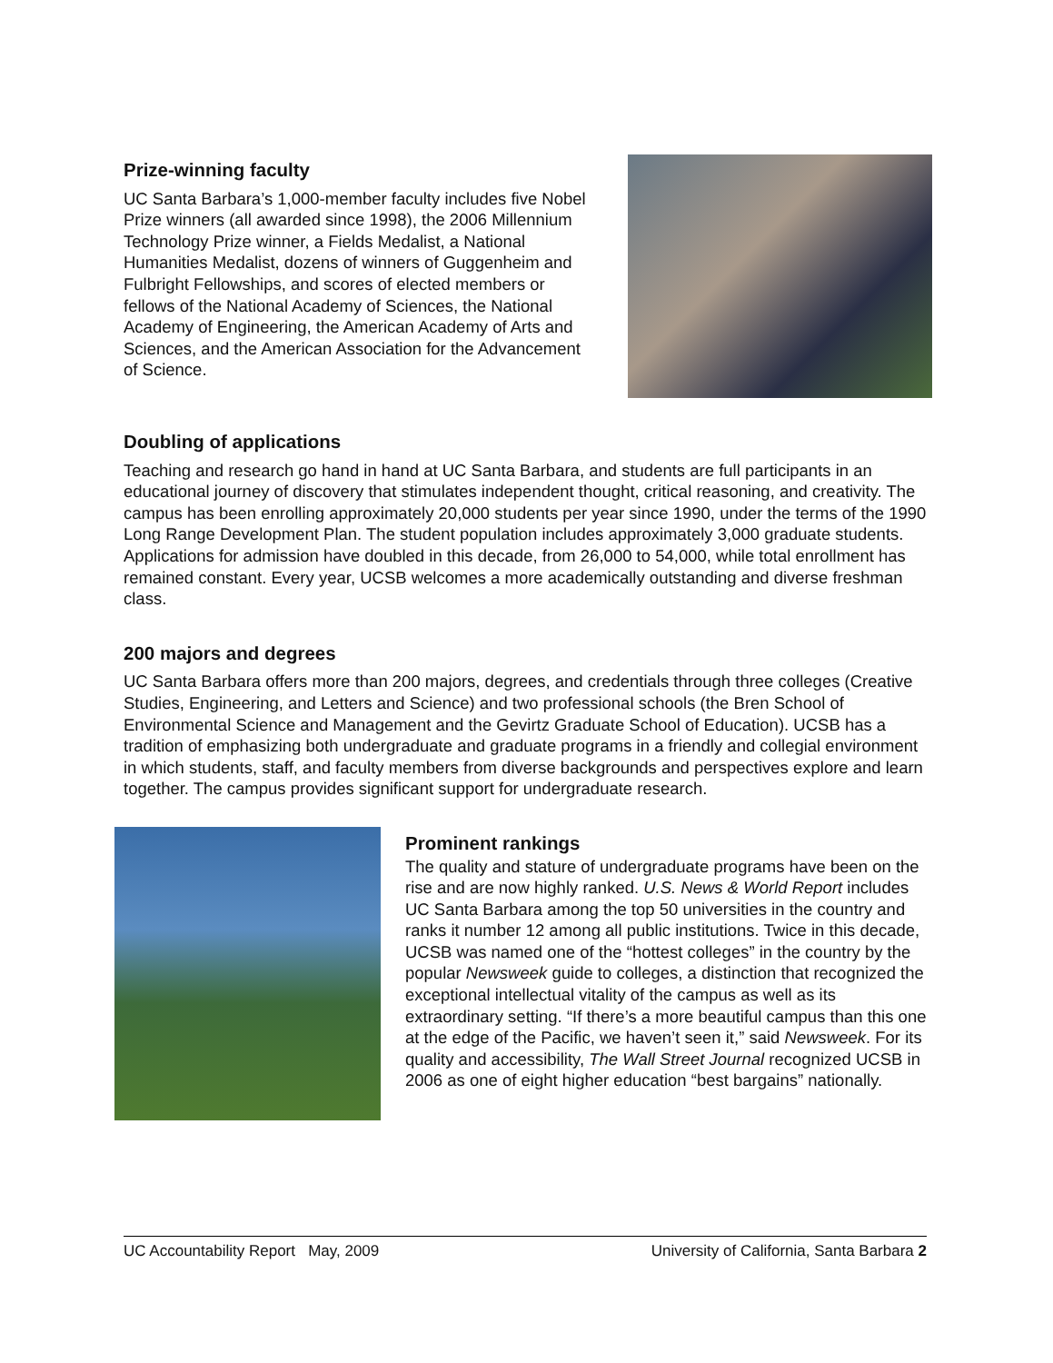Prize-winning faculty
UC Santa Barbara’s 1,000-member faculty includes five Nobel Prize winners (all awarded since 1998), the 2006 Millennium Technology Prize winner, a Fields Medalist, a National Humanities Medalist, dozens of winners of Guggenheim and Fulbright Fellowships, and scores of elected members or fellows of the National Academy of Sciences, the National Academy of Engineering, the American Academy of Arts and Sciences, and the American Association for the Advancement of Science.
Doubling of applications
Teaching and research go hand in hand at UC Santa Barbara, and students are full participants in an educational journey of discovery that stimulates independent thought, critical reasoning, and creativity. The campus has been enrolling approximately 20,000 students per year since 1990, under the terms of the 1990 Long Range Development Plan. The student population includes approximately 3,000 graduate students. Applications for admission have doubled in this decade, from 26,000 to 54,000, while total enrollment has remained constant. Every year, UCSB welcomes a more academically outstanding and diverse freshman class.
200 majors and degrees
UC Santa Barbara offers more than 200 majors, degrees, and credentials through three colleges (Creative Studies, Engineering, and Letters and Science) and two professional schools (the Bren School of Environmental Science and Management and the Gevirtz Graduate School of Education). UCSB has a tradition of emphasizing both undergraduate and graduate programs in a friendly and collegial environment in which students, staff, and faculty members from diverse backgrounds and perspectives explore and learn together. The campus provides significant support for undergraduate research.
Prominent rankings
The quality and stature of undergraduate programs have been on the rise and are now highly ranked. U.S. News & World Report includes UC Santa Barbara among the top 50 universities in the country and ranks it number 12 among all public institutions. Twice in this decade, UCSB was named one of the “hottest colleges” in the country by the popular Newsweek guide to colleges, a distinction that recognized the exceptional intellectual vitality of the campus as well as its extraordinary setting. “If there’s a more beautiful campus than this one at the edge of the Pacific, we haven’t seen it,” said Newsweek. For its quality and accessibility, The Wall Street Journal recognized UCSB in 2006 as one of eight higher education “best bargains” nationally.
UC Accountability Report May, 2009 University of California, Santa Barbara 2